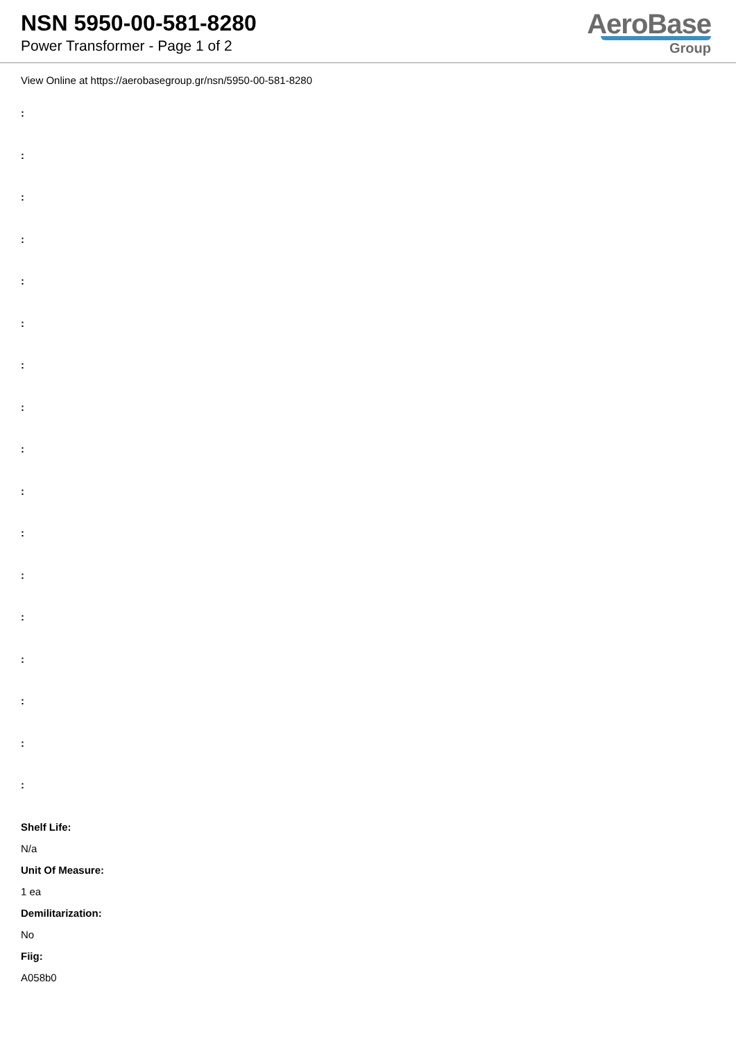NSN 5950-00-581-8280
Power Transformer - Page 1 of 2
AeroBase
Group
View Online at https://aerobasegroup.gr/nsn/5950-00-581-8280
:
:
:
:
:
:
:
:
:
:
:
:
:
:
:
:
:
Shelf Life:
N/a
Unit Of Measure:
1 ea
Demilitarization:
No
Fiig:
A058b0